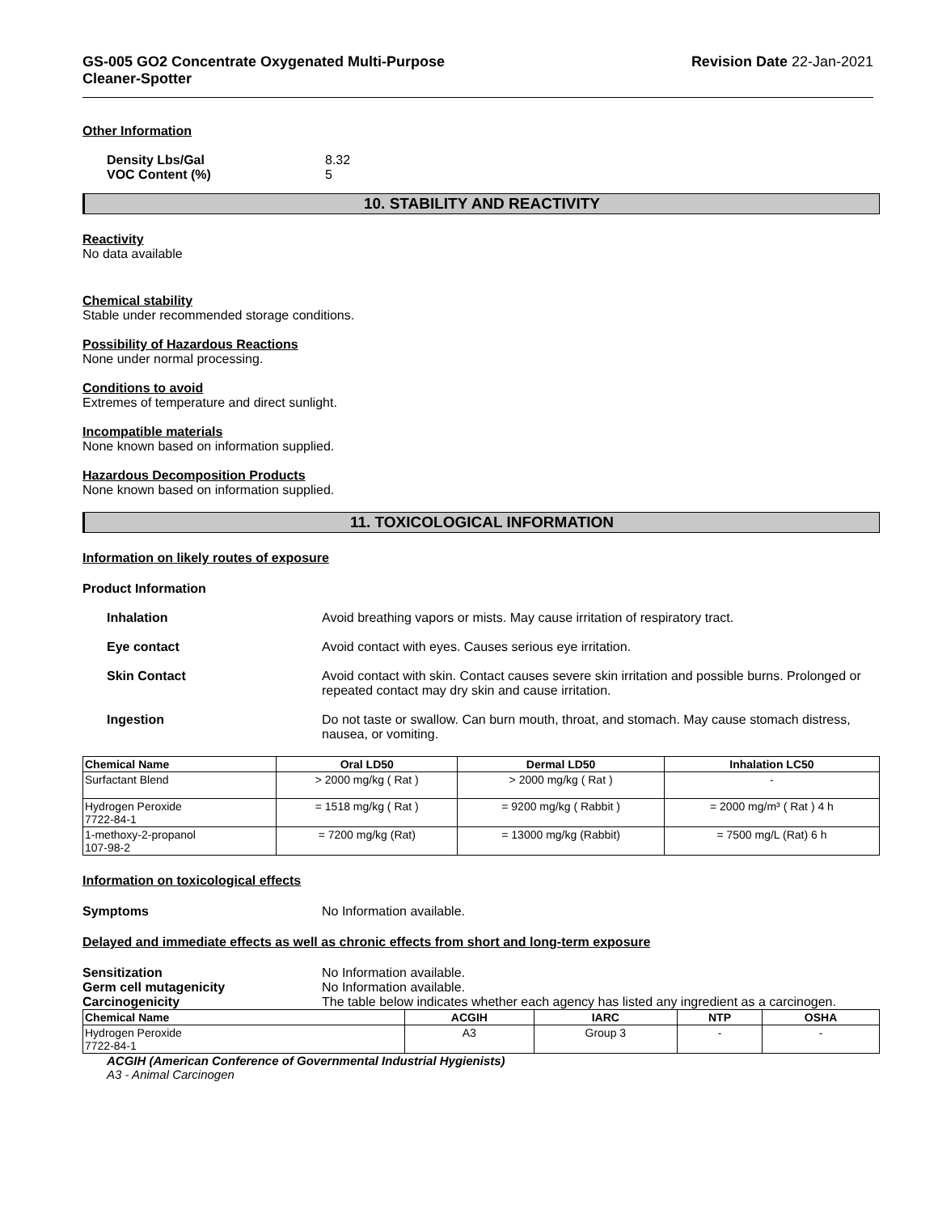GS-005 GO2 Concentrate Oxygenated Multi-Purpose
Cleaner-Spotter
Revision Date 22-Jan-2021
Other Information
Density Lbs/Gal 8.32 VOC Content (%) 5
10. STABILITY AND REACTIVITY
Reactivity
No data available
Chemical stability
Stable under recommended storage conditions.
Possibility of Hazardous Reactions
None under normal processing.
Conditions to avoid
Extremes of temperature and direct sunlight.
Incompatible materials
None known based on information supplied.
Hazardous Decomposition Products
None known based on information supplied.
11. TOXICOLOGICAL INFORMATION
Information on likely routes of exposure
Product Information
Inhalation Avoid breathing vapors or mists. May cause irritation of respiratory tract. Eye contact Avoid contact with eyes. Causes serious eye irritation. Skin Contact Avoid contact with skin. Contact causes severe skin irritation and possible burns. Prolonged or repeated contact may dry skin and cause irritation. Ingestion Do not taste or swallow. Can burn mouth, throat, and stomach. May cause stomach distress, nausea, or vomiting.
| Chemical Name | Oral LD50 | Dermal LD50 | Inhalation LC50 |
| --- | --- | --- | --- |
| Surfactant Blend | > 2000 mg/kg ( Rat ) | > 2000 mg/kg ( Rat ) | - |
| Hydrogen Peroxide 7722-84-1 | = 1518 mg/kg ( Rat ) | = 9200 mg/kg ( Rabbit ) | = 2000 mg/m³ ( Rat ) 4 h |
| 1-methoxy-2-propanol 107-98-2 | = 7200 mg/kg (Rat) | = 13000 mg/kg (Rabbit) | = 7500 mg/L (Rat) 6 h |
Information on toxicological effects
Symptoms No Information available.
Delayed and immediate effects as well as chronic effects from short and long-term exposure
Sensitization No Information available. Germ cell mutagenicity No Information available. Carcinogenicity The table below indicates whether each agency has listed any ingredient as a carcinogen.
| Chemical Name | ACGIH | IARC | NTP | OSHA |
| --- | --- | --- | --- | --- |
| Hydrogen Peroxide 7722-84-1 | A3 | Group 3 | - | - |
ACGIH (American Conference of Governmental Industrial Hygienists)
A3 - Animal Carcinogen